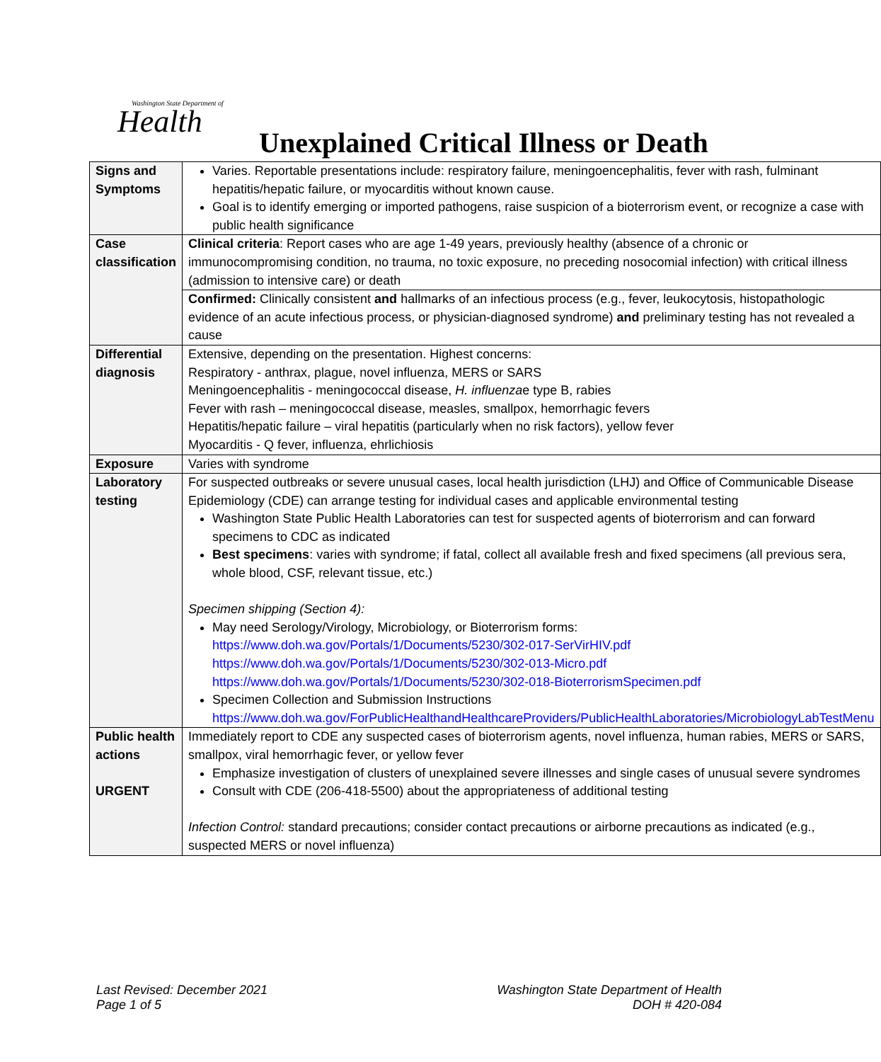Washington State Department of
Health
Unexplained Critical Illness or Death
| Signs and Symptoms | Varies. Reportable presentations include: respiratory failure, meningoencephalitis, fever with rash, fulminant hepatitis/hepatic failure, or myocarditis without known cause. Goal is to identify emerging or imported pathogens, raise suspicion of a bioterrorism event, or recognize a case with public health significance |
| Case classification | Clinical criteria : Report cases who are age 1-49 years, previously healthy (absence of a chronic or immunocompromising condition, no trauma, no toxic exposure, no preceding nosocomial infection) with critical illness (admission to intensive care) or death |
| | Confirmed: Clinically consistent and hallmarks of an infectious process (e.g., fever, leukocytosis, histopathologic evidence of an acute infectious process, or physician-diagnosed syndrome) and preliminary testing has not revealed a cause |
| Differential diagnosis | Extensive, depending on the presentation. Highest concerns: Respiratory - anthrax, plague, novel influenza, MERS or SARS Meningoencephalitis - meningococcal disease, H. influenza e type B, rabies Fever with rash – meningococcal disease, measles, smallpox, hemorrhagic fevers Hepatitis/hepatic failure – viral hepatitis (particularly when no risk factors), yellow fever Myocarditis - Q fever, influenza, ehrlichiosis |
| Exposure | Varies with syndrome |
| Laboratory testing | For suspected outbreaks or severe unusual cases, local health jurisdiction (LHJ) and Office of Communicable Disease Epidemiology (CDE) can arrange testing for individual cases and applicable environmental testing Washington State Public Health Laboratories can test for suspected agents of bioterrorism and can forward specimens to CDC as indicated Best specimens : varies with syndrome; if fatal, collect all available fresh and fixed specimens (all previous sera, whole blood, CSF, relevant tissue, etc.) Specimen shipping (Section 4): May need Serology/Virology, Microbiology, or Bioterrorism forms: https://www.doh.wa.gov/Portals/1/Documents/5230/302-017-SerVirHIV.pdf https://www.doh.wa.gov/Portals/1/Documents/5230/302-013-Micro.pdf https://www.doh.wa.gov/Portals/1/Documents/5230/302-018-BioterrorismSpecimen.pdf Specimen Collection and Submission Instructions https://www.doh.wa.gov/ForPublicHealthandHealthcareProviders/PublicHealthLaboratories/MicrobiologyLabTestMenu |
| Public health actions URGENT | Immediately report to CDE any suspected cases of bioterrorism agents, novel influenza, human rabies, MERS or SARS, smallpox, viral hemorrhagic fever, or yellow fever Emphasize investigation of clusters of unexplained severe illnesses and single cases of unusual severe syndromes Consult with CDE (206-418-5500) about the appropriateness of additional testing Infection Control: standard precautions; consider contact precautions or airborne precautions as indicated (e.g., suspected MERS or novel influenza) |
Last Revised: December 2021
Page 1 of 5
Washington State Department of Health
DOH # 420-084